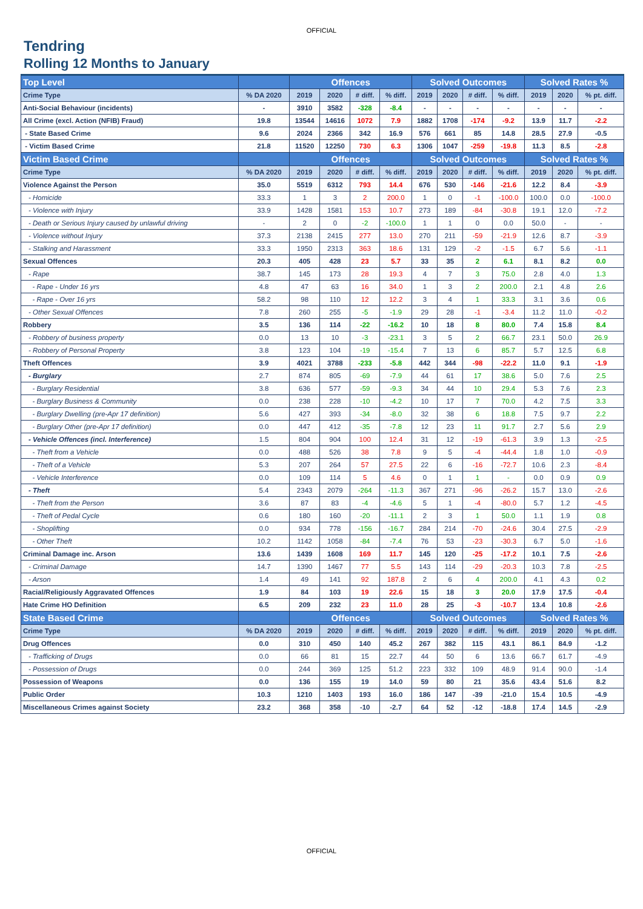OFFICIAL
Tendring
Rolling 12 Months to January
| Top Level | | Offences | | | | Solved Outcomes | | | | Solved Rates % | | |
| --- | --- | --- | --- | --- | --- | --- | --- | --- | --- | --- | --- | --- |
| Crime Type | % DA 2020 | 2019 | 2020 | # diff. | % diff. | 2019 | 2020 | # diff. | % diff. | 2019 | 2020 | % pt. diff. |
| Anti-Social Behaviour (incidents) | - | 3910 | 3582 | -328 | -8.4 | - | - | - | - | - | - | - |
| All Crime (excl. Action (NFIB) Fraud) | 19.8 | 13544 | 14616 | 1072 | 7.9 | 1882 | 1708 | -174 | -9.2 | 13.9 | 11.7 | -2.2 |
| - State Based Crime | 9.6 | 2024 | 2366 | 342 | 16.9 | 576 | 661 | 85 | 14.8 | 28.5 | 27.9 | -0.5 |
| - Victim Based Crime | 21.8 | 11520 | 12250 | 730 | 6.3 | 1306 | 1047 | -259 | -19.8 | 11.3 | 8.5 | -2.8 |
| Victim Based Crime | | Offences | | | | Solved Outcomes | | | | Solved Rates % | | |
| Crime Type | % DA 2020 | 2019 | 2020 | # diff. | % diff. | 2019 | 2020 | # diff. | % diff. | 2019 | 2020 | % pt. diff. |
| Violence Against the Person | 35.0 | 5519 | 6312 | 793 | 14.4 | 676 | 530 | -146 | -21.6 | 12.2 | 8.4 | -3.9 |
| - Homicide | 33.3 | 1 | 3 | 2 | 200.0 | 1 | 0 | -1 | -100.0 | 100.0 | 0.0 | -100.0 |
| - Violence with Injury | 33.9 | 1428 | 1581 | 153 | 10.7 | 273 | 189 | -84 | -30.8 | 19.1 | 12.0 | -7.2 |
| - Death or Serious Injury caused by unlawful driving | - | 2 | 0 | -2 | -100.0 | 1 | 1 | 0 | 0.0 | 50.0 | - | - |
| - Violence without Injury | 37.3 | 2138 | 2415 | 277 | 13.0 | 270 | 211 | -59 | -21.9 | 12.6 | 8.7 | -3.9 |
| - Stalking and Harassment | 33.3 | 1950 | 2313 | 363 | 18.6 | 131 | 129 | -2 | -1.5 | 6.7 | 5.6 | -1.1 |
| Sexual Offences | 20.3 | 405 | 428 | 23 | 5.7 | 33 | 35 | 2 | 6.1 | 8.1 | 8.2 | 0.0 |
| - Rape | 38.7 | 145 | 173 | 28 | 19.3 | 4 | 7 | 3 | 75.0 | 2.8 | 4.0 | 1.3 |
| - Rape - Under 16 yrs | 4.8 | 47 | 63 | 16 | 34.0 | 1 | 3 | 2 | 200.0 | 2.1 | 4.8 | 2.6 |
| - Rape - Over 16 yrs | 58.2 | 98 | 110 | 12 | 12.2 | 3 | 4 | 1 | 33.3 | 3.1 | 3.6 | 0.6 |
| - Other Sexual Offences | 7.8 | 260 | 255 | -5 | -1.9 | 29 | 28 | -1 | -3.4 | 11.2 | 11.0 | -0.2 |
| Robbery | 3.5 | 136 | 114 | -22 | -16.2 | 10 | 18 | 8 | 80.0 | 7.4 | 15.8 | 8.4 |
| - Robbery of business property | 0.0 | 13 | 10 | -3 | -23.1 | 3 | 5 | 2 | 66.7 | 23.1 | 50.0 | 26.9 |
| - Robbery of Personal Property | 3.8 | 123 | 104 | -19 | -15.4 | 7 | 13 | 6 | 85.7 | 5.7 | 12.5 | 6.8 |
| Theft Offences | 3.9 | 4021 | 3788 | -233 | -5.8 | 442 | 344 | -98 | -22.2 | 11.0 | 9.1 | -1.9 |
| - Burglary | 2.7 | 874 | 805 | -69 | -7.9 | 44 | 61 | 17 | 38.6 | 5.0 | 7.6 | 2.5 |
| - Burglary Residential | 3.8 | 636 | 577 | -59 | -9.3 | 34 | 44 | 10 | 29.4 | 5.3 | 7.6 | 2.3 |
| - Burglary Business & Community | 0.0 | 238 | 228 | -10 | -4.2 | 10 | 17 | 7 | 70.0 | 4.2 | 7.5 | 3.3 |
| - Burglary Dwelling (pre-Apr 17 definition) | 5.6 | 427 | 393 | -34 | -8.0 | 32 | 38 | 6 | 18.8 | 7.5 | 9.7 | 2.2 |
| - Burglary Other (pre-Apr 17 definition) | 0.0 | 447 | 412 | -35 | -7.8 | 12 | 23 | 11 | 91.7 | 2.7 | 5.6 | 2.9 |
| - Vehicle Offences (incl. Interference) | 1.5 | 804 | 904 | 100 | 12.4 | 31 | 12 | -19 | -61.3 | 3.9 | 1.3 | -2.5 |
| - Theft from a Vehicle | 0.0 | 488 | 526 | 38 | 7.8 | 9 | 5 | -4 | -44.4 | 1.8 | 1.0 | -0.9 |
| - Theft of a Vehicle | 5.3 | 207 | 264 | 57 | 27.5 | 22 | 6 | -16 | -72.7 | 10.6 | 2.3 | -8.4 |
| - Vehicle Interference | 0.0 | 109 | 114 | 5 | 4.6 | 0 | 1 | 1 | - | 0.0 | 0.9 | 0.9 |
| - Theft | 5.4 | 2343 | 2079 | -264 | -11.3 | 367 | 271 | -96 | -26.2 | 15.7 | 13.0 | -2.6 |
| - Theft from the Person | 3.6 | 87 | 83 | -4 | -4.6 | 5 | 1 | -4 | -80.0 | 5.7 | 1.2 | -4.5 |
| - Theft of Pedal Cycle | 0.6 | 180 | 160 | -20 | -11.1 | 2 | 3 | 1 | 50.0 | 1.1 | 1.9 | 0.8 |
| - Shoplifting | 0.0 | 934 | 778 | -156 | -16.7 | 284 | 214 | -70 | -24.6 | 30.4 | 27.5 | -2.9 |
| - Other Theft | 10.2 | 1142 | 1058 | -84 | -7.4 | 76 | 53 | -23 | -30.3 | 6.7 | 5.0 | -1.6 |
| Criminal Damage inc. Arson | 13.6 | 1439 | 1608 | 169 | 11.7 | 145 | 120 | -25 | -17.2 | 10.1 | 7.5 | -2.6 |
| - Criminal Damage | 14.7 | 1390 | 1467 | 77 | 5.5 | 143 | 114 | -29 | -20.3 | 10.3 | 7.8 | -2.5 |
| - Arson | 1.4 | 49 | 141 | 92 | 187.8 | 2 | 6 | 4 | 200.0 | 4.1 | 4.3 | 0.2 |
| Racial/Religiously Aggravated Offences | 1.9 | 84 | 103 | 19 | 22.6 | 15 | 18 | 3 | 20.0 | 17.9 | 17.5 | -0.4 |
| Hate Crime HO Definition | 6.5 | 209 | 232 | 23 | 11.0 | 28 | 25 | -3 | -10.7 | 13.4 | 10.8 | -2.6 |
| State Based Crime | | Offences | | | | Solved Outcomes | | | | Solved Rates % | | |
| Crime Type | % DA 2020 | 2019 | 2020 | # diff. | % diff. | 2019 | 2020 | # diff. | % diff. | 2019 | 2020 | % pt. diff. |
| Drug Offences | 0.0 | 310 | 450 | 140 | 45.2 | 267 | 382 | 115 | 43.1 | 86.1 | 84.9 | -1.2 |
| - Trafficking of Drugs | 0.0 | 66 | 81 | 15 | 22.7 | 44 | 50 | 6 | 13.6 | 66.7 | 61.7 | -4.9 |
| - Possession of Drugs | 0.0 | 244 | 369 | 125 | 51.2 | 223 | 332 | 109 | 48.9 | 91.4 | 90.0 | -1.4 |
| Possession of Weapons | 0.0 | 136 | 155 | 19 | 14.0 | 59 | 80 | 21 | 35.6 | 43.4 | 51.6 | 8.2 |
| Public Order | 10.3 | 1210 | 1403 | 193 | 16.0 | 186 | 147 | -39 | -21.0 | 15.4 | 10.5 | -4.9 |
| Miscellaneous Crimes against Society | 23.2 | 368 | 358 | -10 | -2.7 | 64 | 52 | -12 | -18.8 | 17.4 | 14.5 | -2.9 |
OFFICIAL